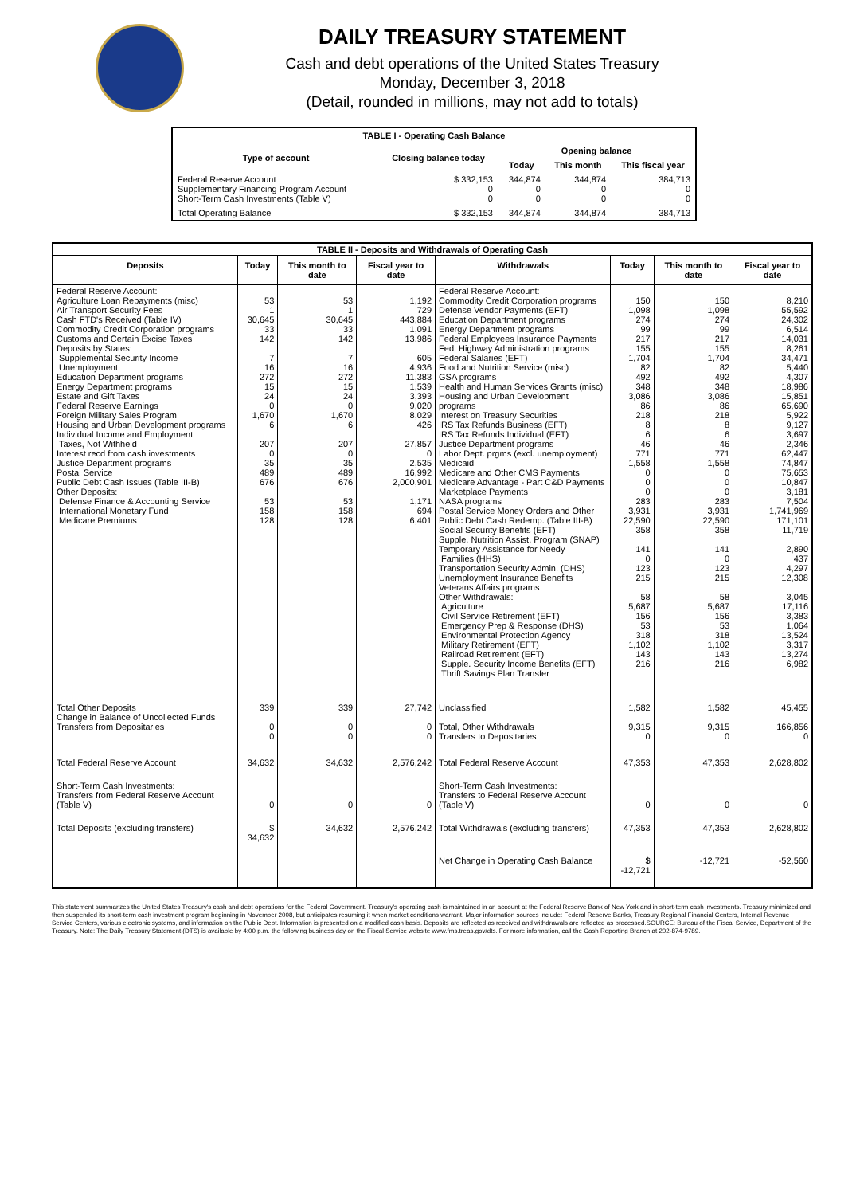DAILY TREASURY STATEMENT
Cash and debt operations of the United States Treasury
Monday, December 3, 2018
(Detail, rounded in millions, may not add to totals)
| TABLE I - Operating Cash Balance | | | | |
| Type of account | Closing balance today | Opening balance | | |
| | | Today | This month | This fiscal year |
| Federal Reserve Account Supplementary Financing Program Account Short-Term Cash Investments (Table V) | $ 332,153 0 0 | 344,874 0 0 | 344,874 0 0 | 384,713 0 0 |
| Total Operating Balance | $ 332,153 | 344,874 | 344,874 | 384,713 |
| TABLE II - Deposits and Withdrawals of Operating Cash | | | | | | | |
| Deposits | Today | This month to date | Fiscal year to date | Withdrawals | Today | This month to date | Fiscal year to date |
| Federal Reserve Account: Agriculture Loan Repayments (misc) Air Transport Security Fees Cash FTD's Received (Table IV) Commodity Credit Corporation programs Customs and Certain Excise Taxes Deposits by States: Supplemental Security Income Unemployment Education Department programs Energy Department programs Estate and Gift Taxes Federal Reserve Earnings Foreign Military Sales Program Housing and Urban Development programs Individual Income and Employment Taxes, Not Withheld Interest recd from cash investments Justice Department programs Postal Service Public Debt Cash Issues (Table III-B) Other Deposits: Defense Finance & Accounting Service International Monetary Fund Medicare Premiums | 53 1 30,645 33 142 7 16 272 15 24 0 1,670 6 207 0 35 489 676 53 158 128 | 53 1 30,645 33 142 7 16 272 15 24 0 1,670 6 207 0 35 489 676 53 158 128 | 1,192 729 443,884 1,091 13,986 605 4,936 11,383 1,539 3,393 9,020 8,029 426 27,857 0 2,535 16,992 2,000,901 1,171 694 6,401 | Federal Reserve Account: Commodity Credit Corporation programs Defense Vendor Payments (EFT) Education Department programs Energy Department programs Federal Employees Insurance Payments Fed. Highway Administration programs Federal Salaries (EFT) Food and Nutrition Service (misc) GSA programs Health and Human Services Grants (misc) Housing and Urban Development programs Interest on Treasury Securities IRS Tax Refunds Business (EFT) IRS Tax Refunds Individual (EFT) Justice Department programs Labor Dept. prgms (excl. unemployment) Medicaid Medicare and Other CMS Payments Medicare Advantage - Part C&D Payments Marketplace Payments NASA programs Postal Service Money Orders and Other Public Debt Cash Redemp. (Table III-B) Social Security Benefits (EFT) Supple. Nutrition Assist. Program (SNAP) Temporary Assistance for Needy Families (HHS) Transportation Security Admin. (DHS) Unemployment Insurance Benefits Veterans Affairs programs Other Withdrawals: Agriculture Civil Service Retirement (EFT) Emergency Prep & Response (DHS) Environmental Protection Agency Military Retirement (EFT) Railroad Retirement (EFT) Supple. Security Income Benefits (EFT) Thrift Savings Plan Transfer | 150 1,098 274 99 217 155 1,704 82 492 348 3,086 86 218 8 6 46 771 1,558 0 0 0 283 3,931 22,590 358 141 0 123 215 58 5,687 156 53 318 1,102 143 216 | 150 1,098 274 99 217 155 1,704 82 492 348 3,086 86 218 8 6 46 771 1,558 0 0 0 283 3,931 22,590 358 141 0 123 215 58 5,687 156 53 318 1,102 143 216 | 8,210 55,592 24,302 6,514 14,031 8,261 34,471 5,440 4,307 18,986 15,851 65,690 5,922 9,127 3,697 2,346 62,447 74,847 75,653 10,847 3,181 7,504 1,741,969 171,101 11,719 2,890 437 4,297 12,308 3,045 17,116 3,383 1,064 13,524 3,317 13,274 6,982 |
| Total Other Deposits Change in Balance of Uncollected Funds Transfers from Depositaries | 339 0 0 | 339 0 0 | 27,742 0 0 | Unclassified Total, Other Withdrawals Transfers to Depositaries | 1,582 9,315 0 | 1,582 9,315 0 | 45,455 166,856 0 |
| Total Federal Reserve Account | 34,632 | 34,632 | 2,576,242 | Total Federal Reserve Account | 47,353 | 47,353 | 2,628,802 |
| Short-Term Cash Investments: Transfers from Federal Reserve Account (Table V) | 0 | 0 | 0 | Short-Term Cash Investments: Transfers to Federal Reserve Account (Table V) | 0 | 0 | 0 |
| Total Deposits (excluding transfers) | $ 34,632 | 34,632 | 2,576,242 | Total Withdrawals (excluding transfers) | 47,353 | 47,353 | 2,628,802 |
| | | | | Net Change in Operating Cash Balance | $ -12,721 | -12,721 | -52,560 |
This statement summarizes the United States Treasury's cash and debt operations for the Federal Government. Treasury's operating cash is maintained in an account at the Federal Reserve Bank of New York and in short-term cash investments. Treasury minimized and then suspended its short-term cash investment program beginning in November 2008, but anticipates resuming it when market conditions warrant. Major information sources include: Federal Reserve Banks, Treasury Regional Financial Centers, Internal Revenue Service Centers, various electronic systems, and information on the Public Debt. Information is presented on a modified cash basis. Deposits are reflected as received and withdrawals are reflected as processed.SOURCE: Bureau of the Fiscal Service, Department of the Treasury. Note: The Daily Treasury Statement (DTS) is available by 4:00 p.m. the following business day on the Fiscal Service website www.fms.treas.gov/dts. For more information, call the Cash Reporting Branch at 202-874-9789.